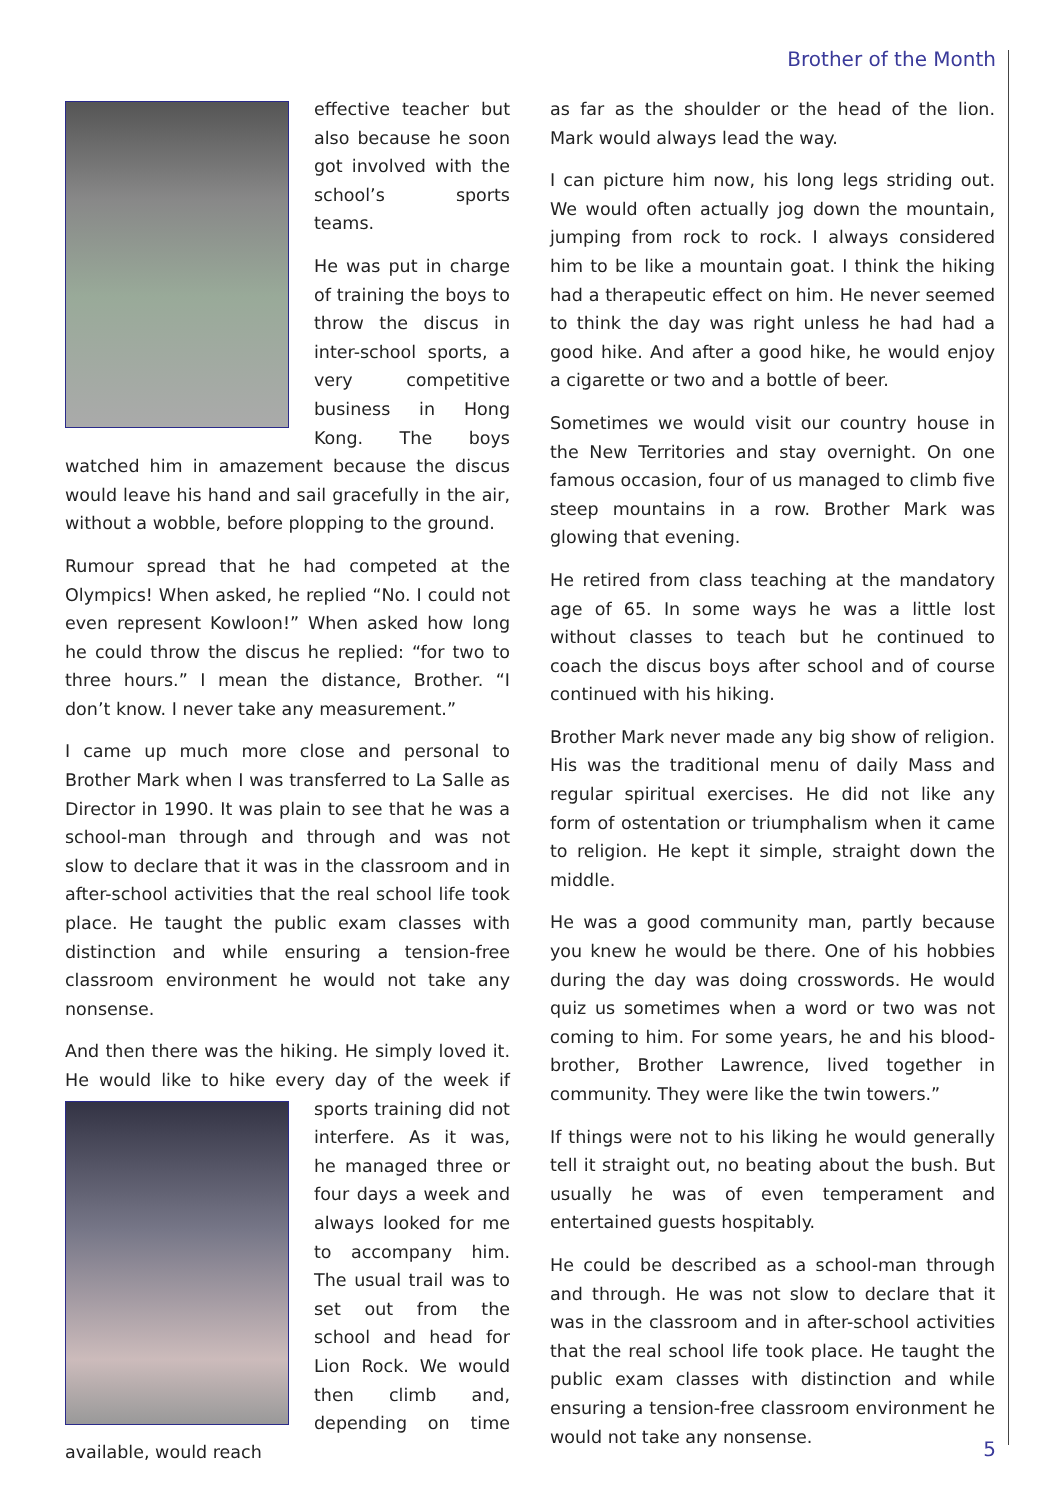Brother of the Month
effective teacher but also because he soon got involved with the school’s sports teams.
He was put in charge of training the boys to throw the discus in inter-school sports, a very competitive business in Hong Kong. The boys watched him in amazement because the discus would leave his hand and sail gracefully in the air, without a wobble, before plopping to the ground.
Rumour spread that he had competed at the Olympics! When asked, he replied “No. I could not even represent Kowloon!” When asked how long he could throw the discus he replied: “for two to three hours.” I mean the distance, Brother. “I don’t know. I never take any measurement.”
I came up much more close and personal to Brother Mark when I was transferred to La Salle as Director in 1990. It was plain to see that he was a school-man through and through and was not slow to declare that it was in the classroom and in after-school activities that the real school life took place. He taught the public exam classes with distinction and while ensuring a tension-free classroom environment he would not take any nonsense.
And then there was the hiking. He simply loved it. He would like to hike every day of the week if sports training did not interfere. As it was, he managed three or four days a week and always looked for me to accompany him. The usual trail was to set out from the school and head for Lion Rock. We would then climb and, depending on time available, would reach
as far as the shoulder or the head of the lion. Mark would always lead the way.
I can picture him now, his long legs striding out. We would often actually jog down the mountain, jumping from rock to rock. I always considered him to be like a mountain goat. I think the hiking had a therapeutic effect on him. He never seemed to think the day was right unless he had had a good hike. And after a good hike, he would enjoy a cigarette or two and a bottle of beer.
Sometimes we would visit our country house in the New Territories and stay overnight. On one famous occasion, four of us managed to climb five steep mountains in a row. Brother Mark was glowing that evening.
He retired from class teaching at the mandatory age of 65. In some ways he was a little lost without classes to teach but he continued to coach the discus boys after school and of course continued with his hiking.
Brother Mark never made any big show of religion. His was the traditional menu of daily Mass and regular spiritual exercises. He did not like any form of ostentation or triumphalism when it came to religion. He kept it simple, straight down the middle.
He was a good community man, partly because you knew he would be there. One of his hobbies during the day was doing crosswords. He would quiz us sometimes when a word or two was not coming to him. For some years, he and his blood-brother, Brother Lawrence, lived together in community. They were like the twin towers.”
If things were not to his liking he would generally tell it straight out, no beating about the bush. But usually he was of even temperament and entertained guests hospitably.
He could be described as a school-man through and through. He was not slow to declare that it was in the classroom and in after-school activities that the real school life took place. He taught the public exam classes with distinction and while ensuring a tension-free classroom environment he would not take any nonsense.
5